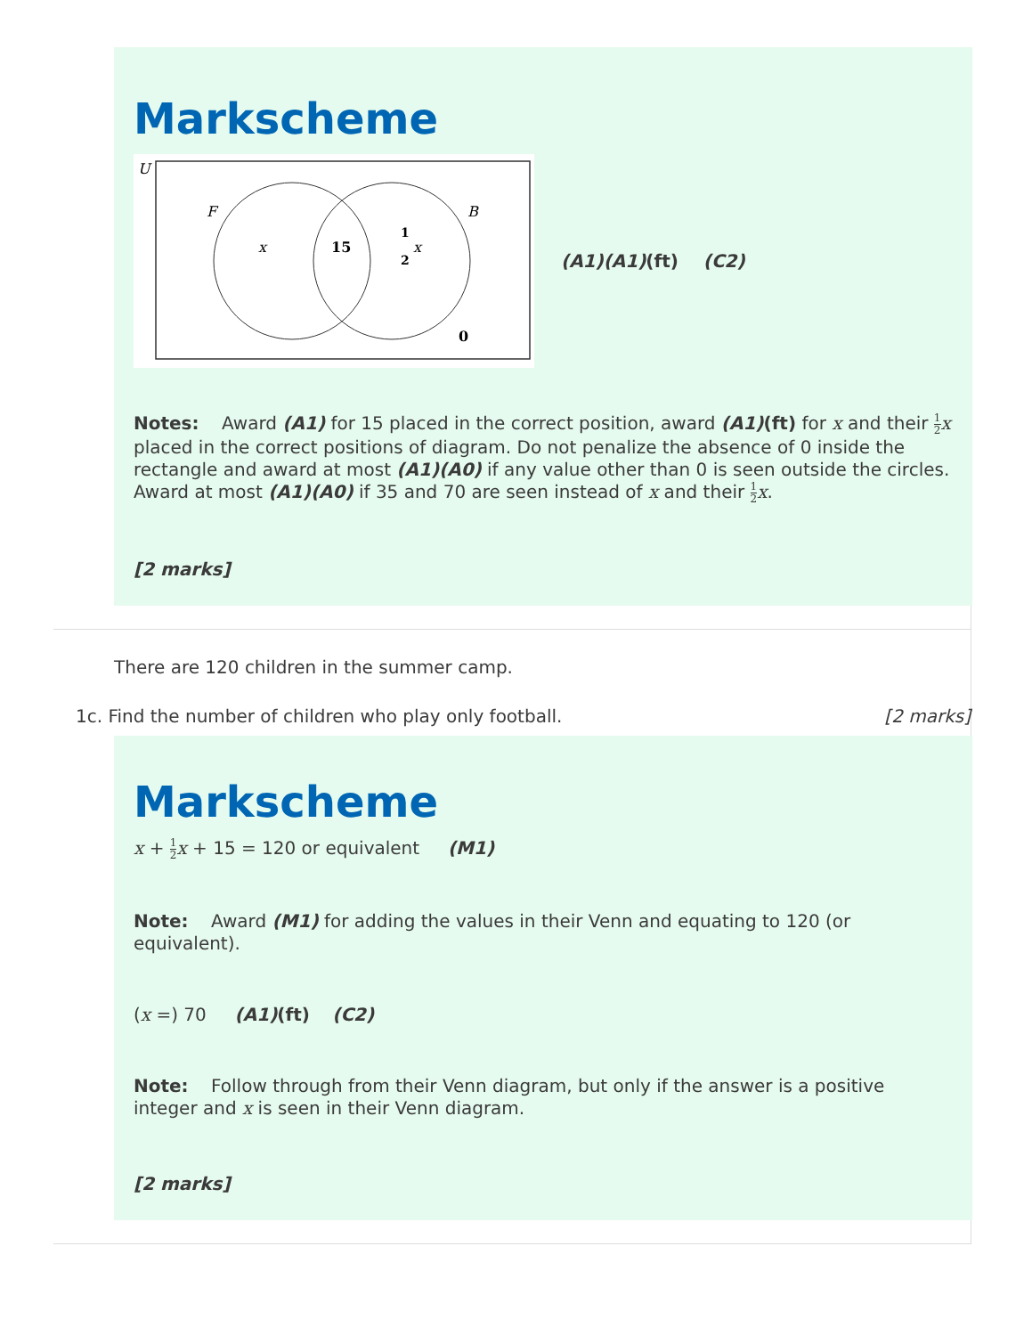Markscheme
U
F
B
x
15
1
2
x
0
(A1)(A1)(ft) (C2)
Notes: Award (A1) for 15 placed in the correct position, award (A1)(ft) for x and their 1 2 x placed in the correct positions of diagram. Do not penalize the absence of 0 inside the rectangle and award at most (A1)(A0) if any value other than 0 is seen outside the circles. Award at most (A1)(A0) if 35 and 70 are seen instead of x and their 1 2 x.
[2 marks]
There are 120 children in the summer camp.
1c. Find the number of children who play only football. [2 marks]
Markscheme
x + 1 2 x + 15 = 120 or equivalent (M1)
Note: Award (M1) for adding the values in their Venn and equating to 120 (or equivalent).
(x =) 70 (A1)(ft) (C2)
Note: Follow through from their Venn diagram, but only if the answer is a positive integer and x is seen in their Venn diagram.
[2 marks]